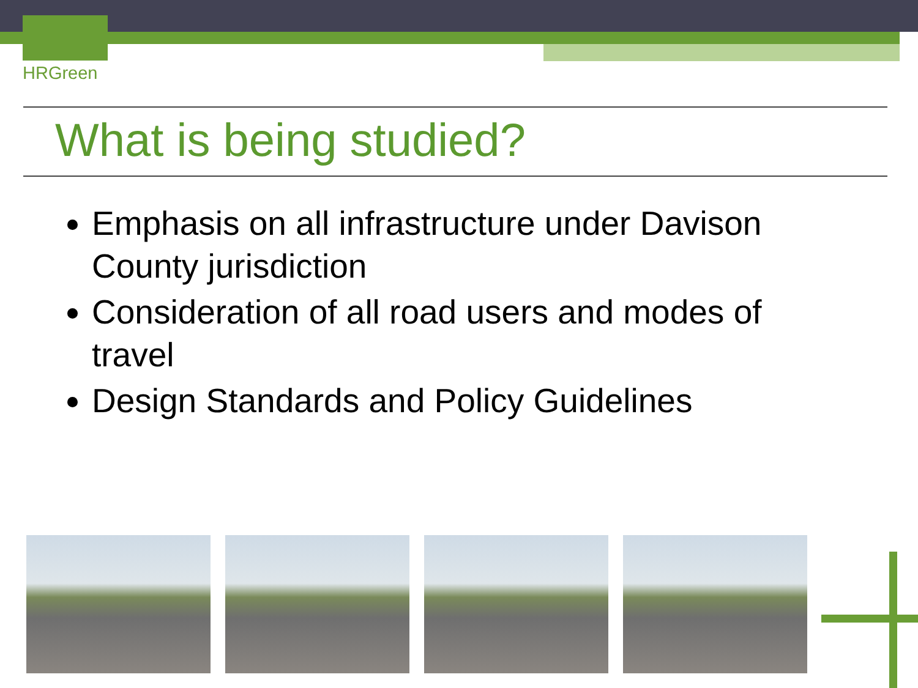HRGreen
What is being studied?
Emphasis on all infrastructure under Davison County jurisdiction
Consideration of all road users and modes of travel
Design Standards and Policy Guidelines